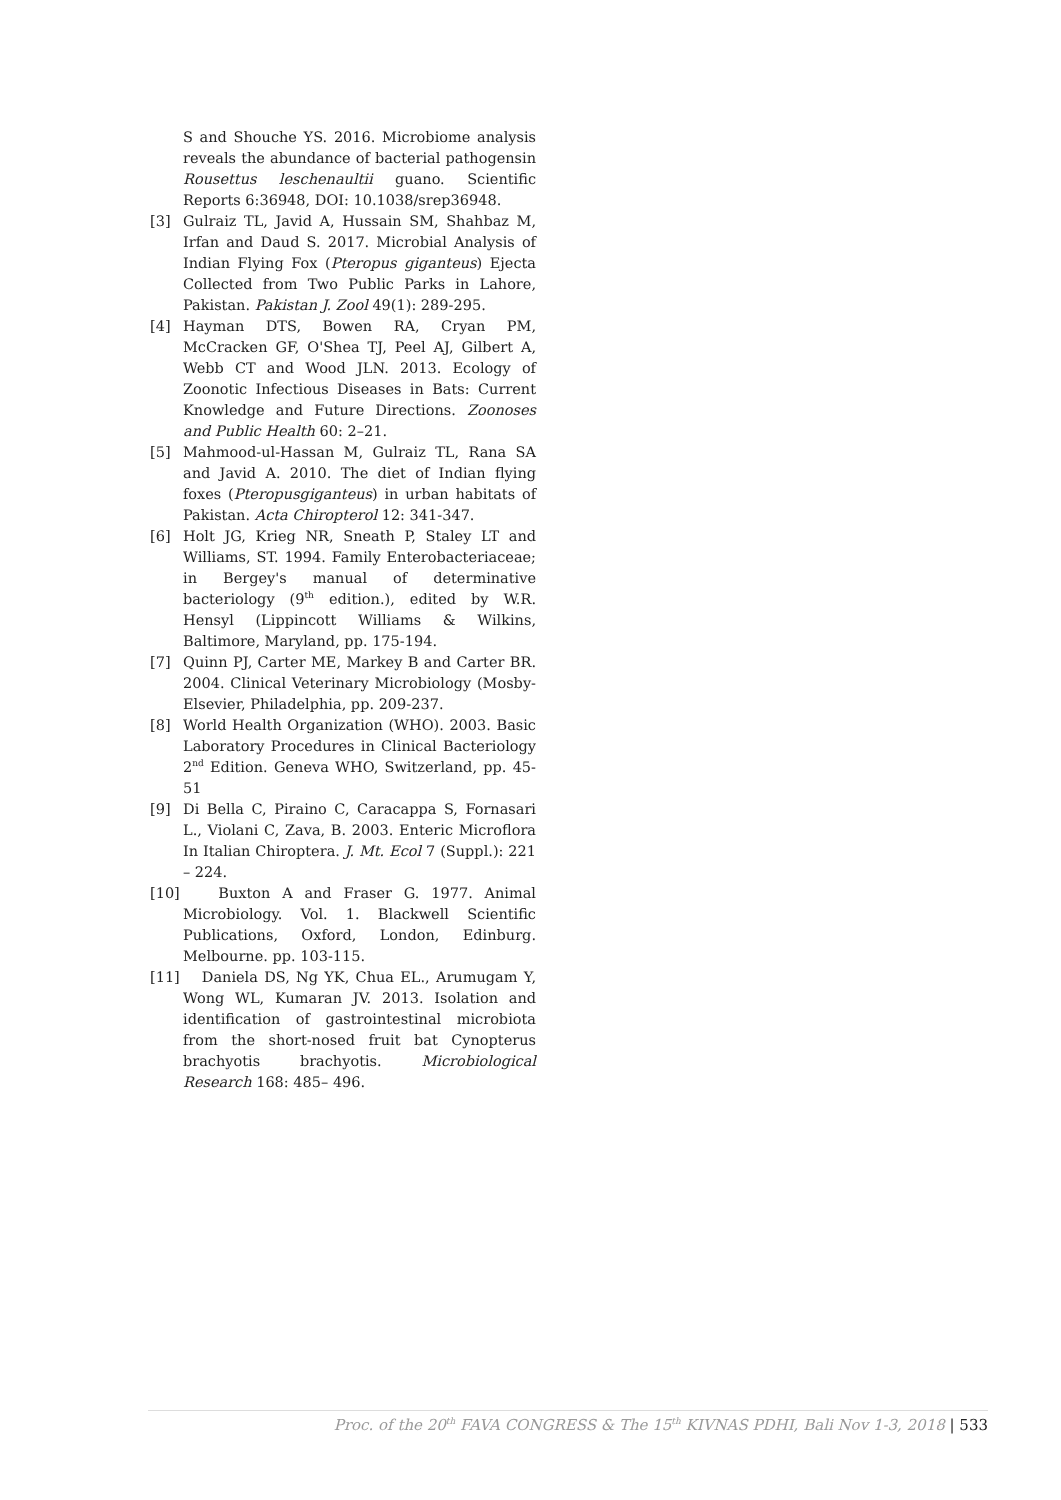S and Shouche YS. 2016. Microbiome analysis reveals the abundance of bacterial pathogensin Rousettus leschenaultii guano. Scientific Reports 6:36948, DOI: 10.1038/srep36948.
[3] Gulraiz TL, Javid A, Hussain SM, Shahbaz M, Irfan and Daud S. 2017. Microbial Analysis of Indian Flying Fox (Pteropus giganteus) Ejecta Collected from Two Public Parks in Lahore, Pakistan. Pakistan J. Zool 49(1): 289-295.
[4] Hayman DTS, Bowen RA, Cryan PM, McCracken GF, O'Shea TJ, Peel AJ, Gilbert A, Webb CT and Wood JLN. 2013. Ecology of Zoonotic Infectious Diseases in Bats: Current Knowledge and Future Directions. Zoonoses and Public Health 60: 2–21.
[5] Mahmood-ul-Hassan M, Gulraiz TL, Rana SA and Javid A. 2010. The diet of Indian flying foxes (Pteropusgiganteus) in urban habitats of Pakistan. Acta Chiropterol 12: 341-347.
[6] Holt JG, Krieg NR, Sneath P, Staley LT and Williams, ST. 1994. Family Enterobacteriaceae; in Bergey's manual of determinative bacteriology (9<sup>th</sup> edition.), edited by W.R. Hensyl (Lippincott Williams & Wilkins, Baltimore, Maryland, pp. 175-194.
[7] Quinn PJ, Carter ME, Markey B and Carter BR. 2004. Clinical Veterinary Microbiology (Mosby-Elsevier, Philadelphia, pp. 209-237.
[8] World Health Organization (WHO). 2003. Basic Laboratory Procedures in Clinical Bacteriology 2<sup>nd</sup> Edition. Geneva WHO, Switzerland, pp. 45-51
[9] Di Bella C, Piraino C, Caracappa S, Fornasari L., Violani C, Zava, B. 2003. Enteric Microflora In Italian Chiroptera. J. Mt. Ecol 7 (Suppl.): 221 – 224.
[10] Buxton A and Fraser G. 1977. Animal Microbiology. Vol. 1. Blackwell Scientific Publications, Oxford, London, Edinburg. Melbourne. pp. 103-115.
[11] Daniela DS, Ng YK, Chua EL., Arumugam Y, Wong WL, Kumaran JV. 2013. Isolation and identification of gastrointestinal microbiota from the short-nosed fruit bat Cynopterus brachyotis brachyotis. Microbiological Research 168: 485– 496.
Proc. of the 20<sup>th</sup> FAVA CONGRESS & The 15<sup>th</sup> KIVNAS PDHI, Bali Nov 1-3, 2018 | 533